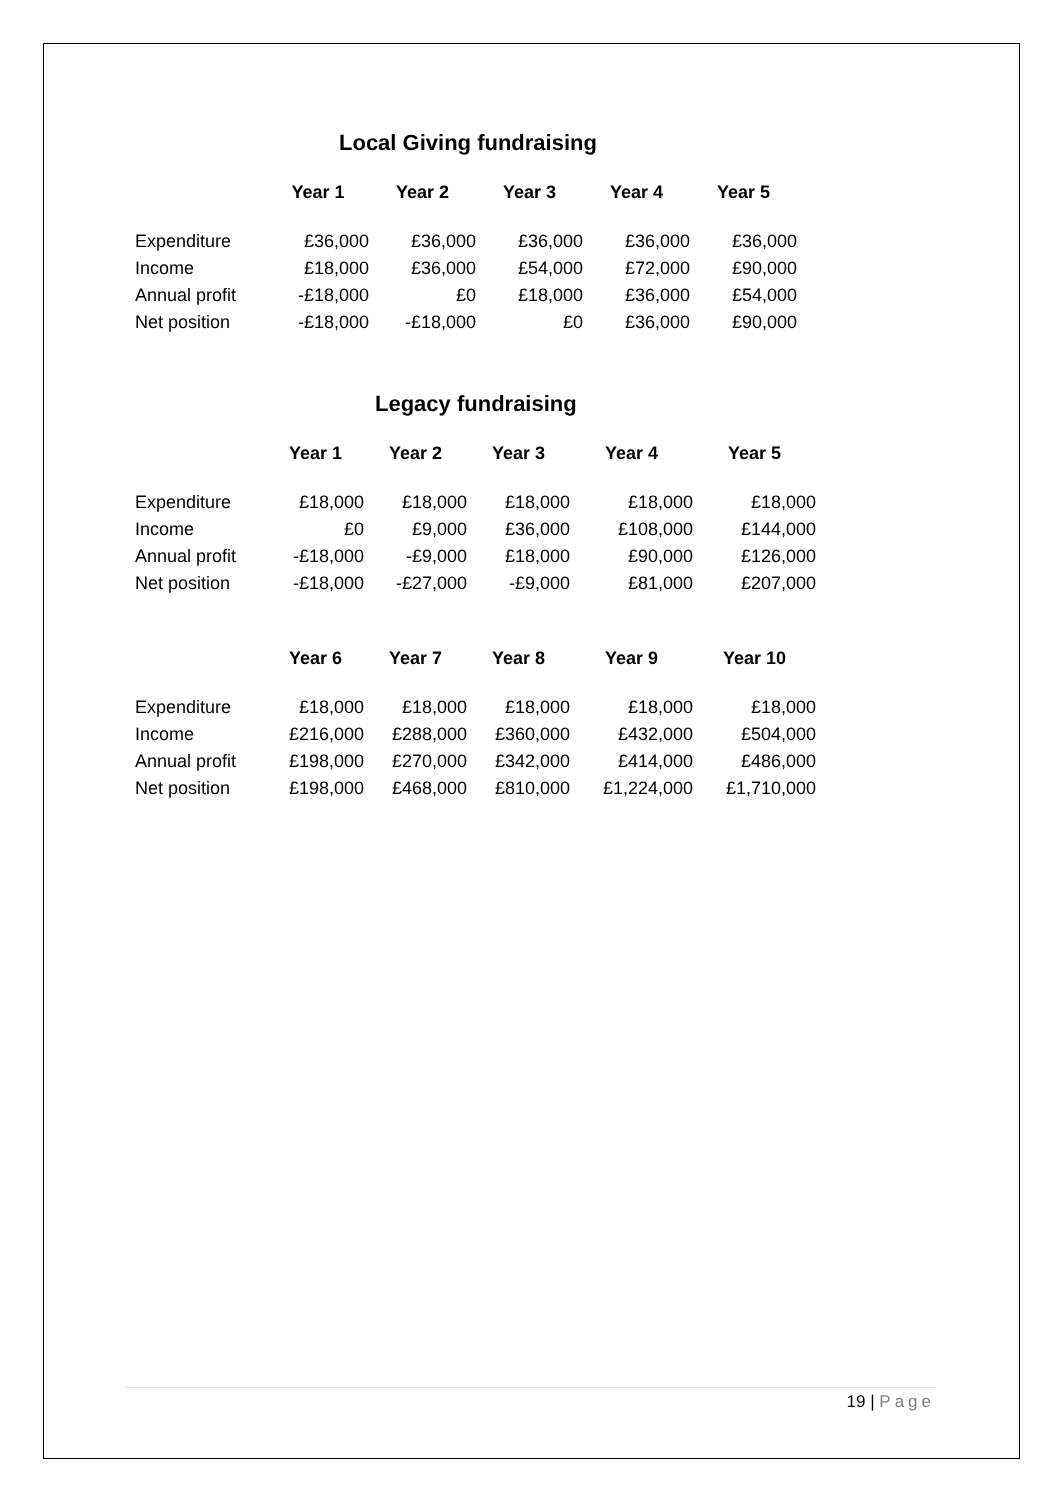Local Giving fundraising
| | Year 1 | Year 2 | Year 3 | Year 4 | Year 5 |
| --- | --- | --- | --- | --- | --- |
| Expenditure | £36,000 | £36,000 | £36,000 | £36,000 | £36,000 |
| Income | £18,000 | £36,000 | £54,000 | £72,000 | £90,000 |
| Annual profit | -£18,000 | £0 | £18,000 | £36,000 | £54,000 |
| Net position | -£18,000 | -£18,000 | £0 | £36,000 | £90,000 |
Legacy fundraising
| | Year 1 | Year 2 | Year 3 | Year 4 | Year 5 |
| --- | --- | --- | --- | --- | --- |
| Expenditure | £18,000 | £18,000 | £18,000 | £18,000 | £18,000 |
| Income | £0 | £9,000 | £36,000 | £108,000 | £144,000 |
| Annual profit | -£18,000 | -£9,000 | £18,000 | £90,000 | £126,000 |
| Net position | -£18,000 | -£27,000 | -£9,000 | £81,000 | £207,000 |
| | Year 6 | Year 7 | Year 8 | Year 9 | Year 10 |
| Expenditure | £18,000 | £18,000 | £18,000 | £18,000 | £18,000 |
| Income | £216,000 | £288,000 | £360,000 | £432,000 | £504,000 |
| Annual profit | £198,000 | £270,000 | £342,000 | £414,000 | £486,000 |
| Net position | £198,000 | £468,000 | £810,000 | £1,224,000 | £1,710,000 |
19 | Page